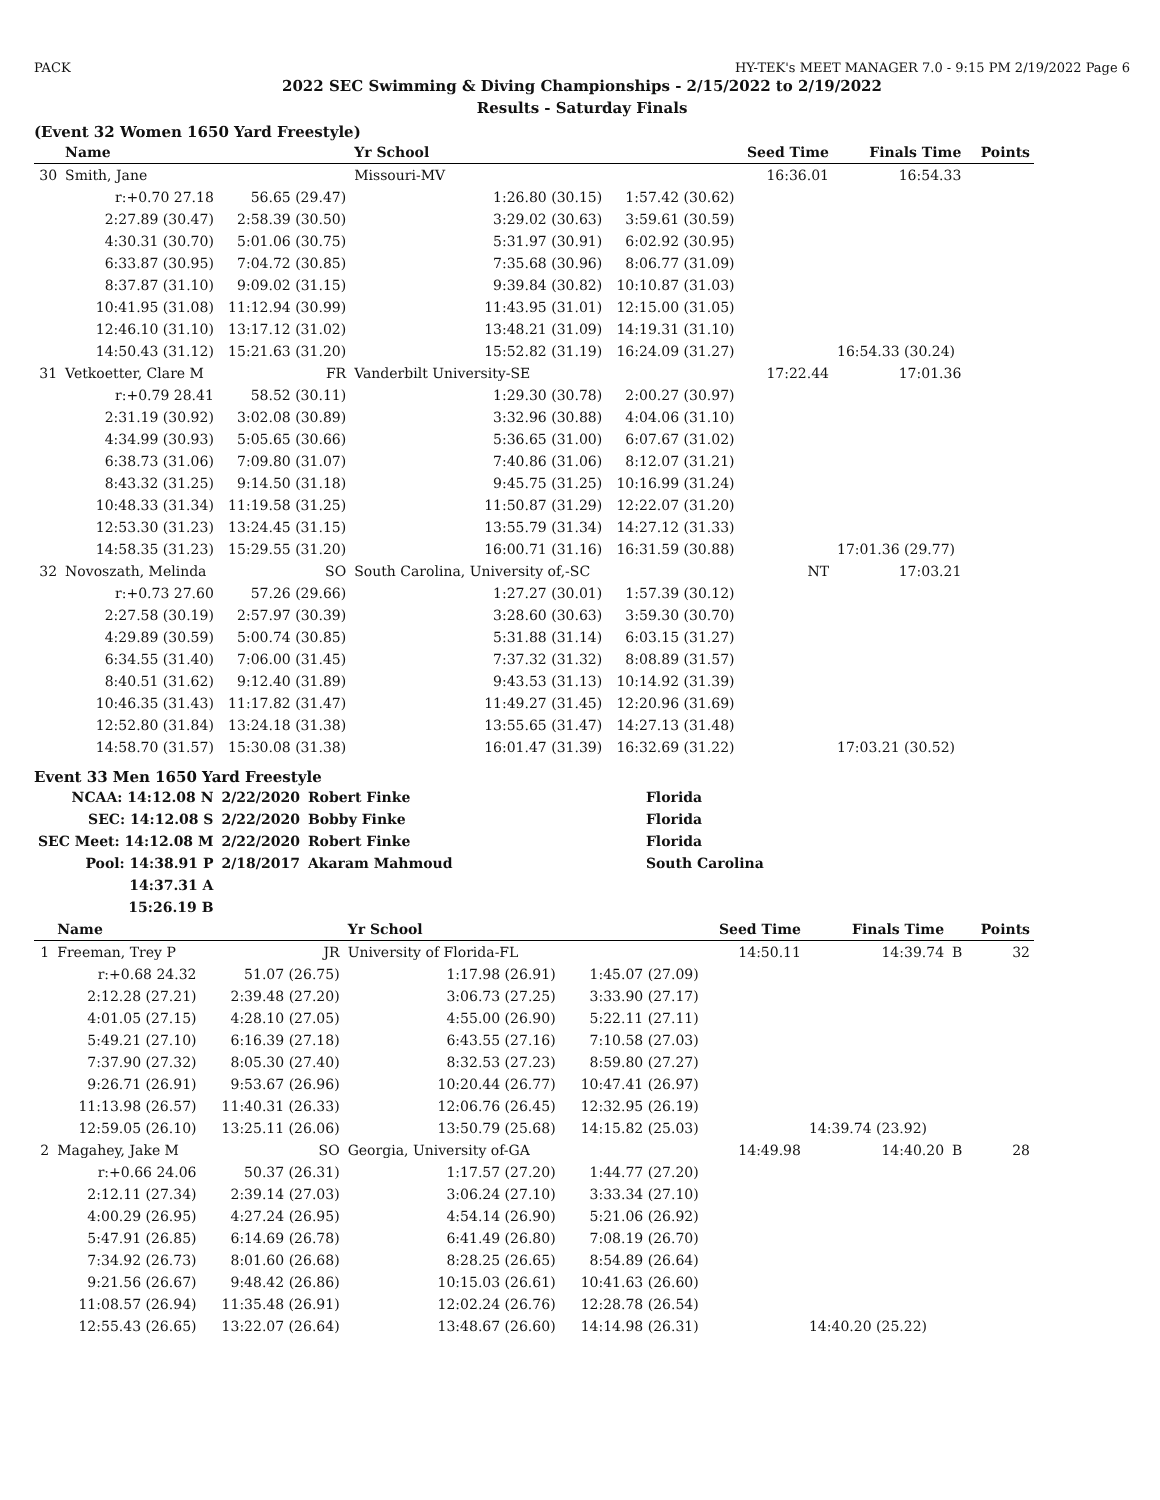PACK HY-TEK's MEET MANAGER 7.0 - 9:15 PM 2/19/2022 Page 6
2022 SEC Swimming & Diving Championships - 2/15/2022 to 2/19/2022
Results - Saturday Finals
(Event 32 Women 1650 Yard Freestyle)
| | Name | | Yr School | | Seed Time | Finals Time | | Points |
| --- | --- | --- | --- | --- | --- | --- | --- | --- |
| 30 | Smith, Jane | | Missouri-MV | | 16:36.01 | 16:54.33 | | |
| | r:+0.70 27.18 | 56.65 (29.47) | 1:26.80 (30.15) | 1:57.42 (30.62) | | | | |
| | 2:27.89 (30.47) | 2:58.39 (30.50) | 3:29.02 (30.63) | 3:59.61 (30.59) | | | | |
| | 4:30.31 (30.70) | 5:01.06 (30.75) | 5:31.97 (30.91) | 6:02.92 (30.95) | | | | |
| | 6:33.87 (30.95) | 7:04.72 (30.85) | 7:35.68 (30.96) | 8:06.77 (31.09) | | | | |
| | 8:37.87 (31.10) | 9:09.02 (31.15) | 9:39.84 (30.82) | 10:10.87 (31.03) | | | | |
| | 10:41.95 (31.08) | 11:12.94 (30.99) | 11:43.95 (31.01) | 12:15.00 (31.05) | | | | |
| | 12:46.10 (31.10) | 13:17.12 (31.02) | 13:48.21 (31.09) | 14:19.31 (31.10) | | | | |
| | 14:50.43 (31.12) | 15:21.63 (31.20) | 15:52.82 (31.19) | 16:24.09 (31.27) | | 16:54.33 (30.24) | | |
| 31 | Vetkoetter, Clare M | FR | Vanderbilt University-SE | | 17:22.44 | 17:01.36 | | |
| | r:+0.79 28.41 | 58.52 (30.11) | 1:29.30 (30.78) | 2:00.27 (30.97) | | | | |
| | 2:31.19 (30.92) | 3:02.08 (30.89) | 3:32.96 (30.88) | 4:04.06 (31.10) | | | | |
| | 4:34.99 (30.93) | 5:05.65 (30.66) | 5:36.65 (31.00) | 6:07.67 (31.02) | | | | |
| | 6:38.73 (31.06) | 7:09.80 (31.07) | 7:40.86 (31.06) | 8:12.07 (31.21) | | | | |
| | 8:43.32 (31.25) | 9:14.50 (31.18) | 9:45.75 (31.25) | 10:16.99 (31.24) | | | | |
| | 10:48.33 (31.34) | 11:19.58 (31.25) | 11:50.87 (31.29) | 12:22.07 (31.20) | | | | |
| | 12:53.30 (31.23) | 13:24.45 (31.15) | 13:55.79 (31.34) | 14:27.12 (31.33) | | | | |
| | 14:58.35 (31.23) | 15:29.55 (31.20) | 16:00.71 (31.16) | 16:31.59 (30.88) | | 17:01.36 (29.77) | | |
| 32 | Novoszath, Melinda | SO | South Carolina, University of,-SC | | NT | 17:03.21 | | |
| | r:+0.73 27.60 | 57.26 (29.66) | 1:27.27 (30.01) | 1:57.39 (30.12) | | | | |
| | 2:27.58 (30.19) | 2:57.97 (30.39) | 3:28.60 (30.63) | 3:59.30 (30.70) | | | | |
| | 4:29.89 (30.59) | 5:00.74 (30.85) | 5:31.88 (31.14) | 6:03.15 (31.27) | | | | |
| | 6:34.55 (31.40) | 7:06.00 (31.45) | 7:37.32 (31.32) | 8:08.89 (31.57) | | | | |
| | 8:40.51 (31.62) | 9:12.40 (31.89) | 9:43.53 (31.13) | 10:14.92 (31.39) | | | | |
| | 10:46.35 (31.43) | 11:17.82 (31.47) | 11:49.27 (31.45) | 12:20.96 (31.69) | | | | |
| | 12:52.80 (31.84) | 13:24.18 (31.38) | 13:55.65 (31.47) | 14:27.13 (31.48) | | | | |
| | 14:58.70 (31.57) | 15:30.08 (31.38) | 16:01.47 (31.39) | 16:32.69 (31.22) | | 17:03.21 (30.52) | | |
Event 33 Men 1650 Yard Freestyle
| NCAA: 14:12.08 N | 2/22/2020 | Robert Finke | Florida |
| SEC: 14:12.08 S | 2/22/2020 | Bobby Finke | Florida |
| SEC Meet: 14:12.08 M | 2/22/2020 | Robert Finke | Florida |
| Pool: 14:38.91 P | 2/18/2017 | Akaram Mahmoud | South Carolina |
| 14:37.31 A | | | |
| 15:26.19 B | | | |
| | Name | | Yr School | | Seed Time | Finals Time | | Points |
| --- | --- | --- | --- | --- | --- | --- | --- | --- |
| 1 | Freeman, Trey P | JR | University of Florida-FL | | 14:50.11 | 14:39.74 | B | 32 |
| | r:+0.68 24.32 | 51.07 (26.75) | 1:17.98 (26.91) | 1:45.07 (27.09) | | | | |
| | 2:12.28 (27.21) | 2:39.48 (27.20) | 3:06.73 (27.25) | 3:33.90 (27.17) | | | | |
| | 4:01.05 (27.15) | 4:28.10 (27.05) | 4:55.00 (26.90) | 5:22.11 (27.11) | | | | |
| | 5:49.21 (27.10) | 6:16.39 (27.18) | 6:43.55 (27.16) | 7:10.58 (27.03) | | | | |
| | 7:37.90 (27.32) | 8:05.30 (27.40) | 8:32.53 (27.23) | 8:59.80 (27.27) | | | | |
| | 9:26.71 (26.91) | 9:53.67 (26.96) | 10:20.44 (26.77) | 10:47.41 (26.97) | | | | |
| | 11:13.98 (26.57) | 11:40.31 (26.33) | 12:06.76 (26.45) | 12:32.95 (26.19) | | | | |
| | 12:59.05 (26.10) | 13:25.11 (26.06) | 13:50.79 (25.68) | 14:15.82 (25.03) | | 14:39.74 (23.92) | | |
| 2 | Magahey, Jake M | SO | Georgia, University of-GA | | 14:49.98 | 14:40.20 | B | 28 |
| | r:+0.66 24.06 | 50.37 (26.31) | 1:17.57 (27.20) | 1:44.77 (27.20) | | | | |
| | 2:12.11 (27.34) | 2:39.14 (27.03) | 3:06.24 (27.10) | 3:33.34 (27.10) | | | | |
| | 4:00.29 (26.95) | 4:27.24 (26.95) | 4:54.14 (26.90) | 5:21.06 (26.92) | | | | |
| | 5:47.91 (26.85) | 6:14.69 (26.78) | 6:41.49 (26.80) | 7:08.19 (26.70) | | | | |
| | 7:34.92 (26.73) | 8:01.60 (26.68) | 8:28.25 (26.65) | 8:54.89 (26.64) | | | | |
| | 9:21.56 (26.67) | 9:48.42 (26.86) | 10:15.03 (26.61) | 10:41.63 (26.60) | | | | |
| | 11:08.57 (26.94) | 11:35.48 (26.91) | 12:02.24 (26.76) | 12:28.78 (26.54) | | | | |
| | 12:55.43 (26.65) | 13:22.07 (26.64) | 13:48.67 (26.60) | 14:14.98 (26.31) | | 14:40.20 (25.22) | | |